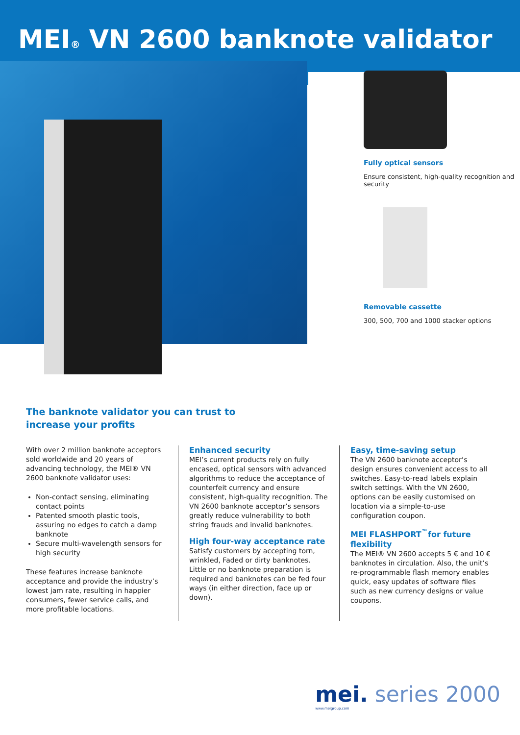MEI<sup>®</sup> VN 2600 banknote validator
Fully optical sensors
Ensure consistent, high-quality recognition and security
Removable cassette
300, 500, 700 and 1000 stacker options
The banknote validator you can trust to
increase your profits
With over 2 million banknote acceptors sold worldwide and 20 years of advancing technology, the MEI® VN 2600 banknote validator uses:
Non-contact sensing, eliminating contact points
Patented smooth plastic tools, assuring no edges to catch a damp banknote
Secure multi-wavelength sensors for high security
These features increase banknote acceptance and provide the industry’s lowest jam rate, resulting in happier consumers, fewer service calls, and more profitable locations.
Enhanced security
MEI’s current products rely on fully encased, optical sensors with advanced algorithms to reduce the acceptance of counterfeit currency and ensure consistent, high-quality recognition. The VN 2600 banknote acceptor’s sensors greatly reduce vulnerability to both string frauds and invalid banknotes.
High four-way acceptance rate
Satisfy customers by accepting torn, wrinkled, Faded or dirty banknotes. Little or no banknote preparation is required and banknotes can be fed four ways (in either direction, face up or down).
Easy, time-saving setup
The VN 2600 banknote acceptor’s design ensures convenient access to all switches. Easy-to-read labels explain switch settings. With the VN 2600, options can be easily customised on location via a simple-to-use configuration coupon.
MEI FLASHPORT<sup>™</sup>for future flexibility
The MEI® VN 2600 accepts 5 € and 10 € banknotes in circulation. Also, the unit’s re-programmable flash memory enables quick, easy updates of software files such as new currency designs or value coupons.
mei. series 2000
www.meigroup.com